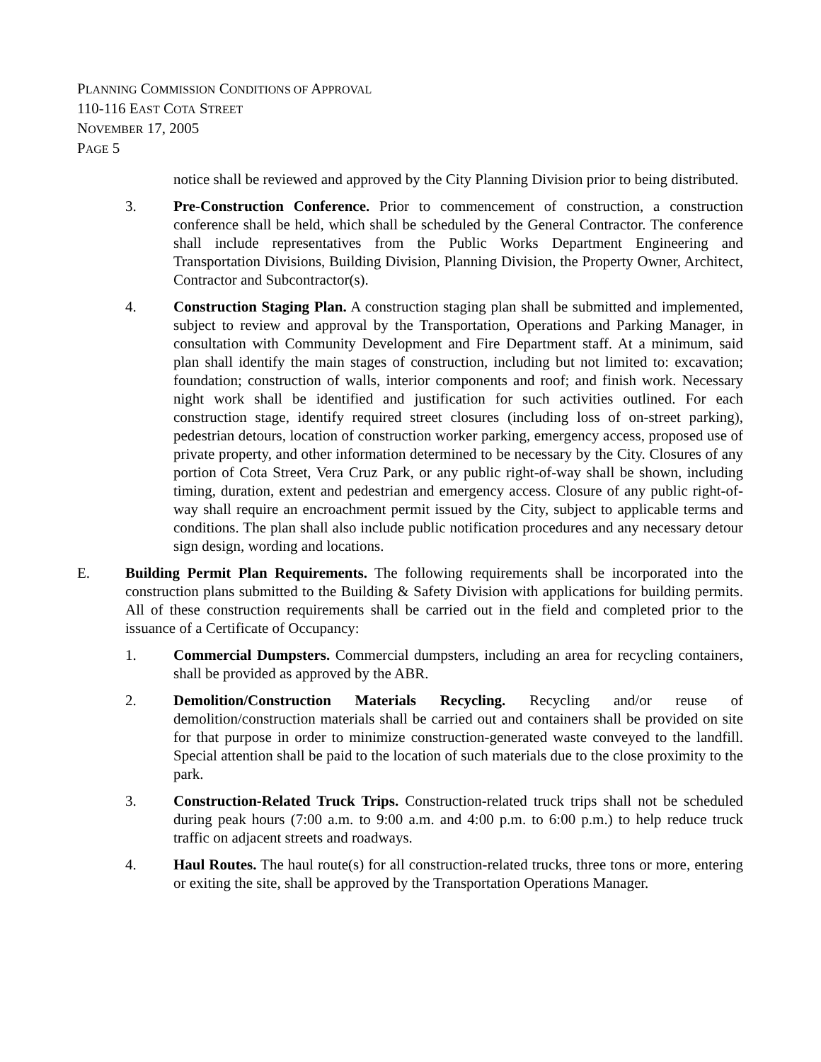PLANNING COMMISSION CONDITIONS OF APPROVAL
110-116 EAST COTA STREET
NOVEMBER 17, 2005
PAGE 5
notice shall be reviewed and approved by the City Planning Division prior to being distributed.
3. Pre-Construction Conference. Prior to commencement of construction, a construction conference shall be held, which shall be scheduled by the General Contractor. The conference shall include representatives from the Public Works Department Engineering and Transportation Divisions, Building Division, Planning Division, the Property Owner, Architect, Contractor and Subcontractor(s).
4. Construction Staging Plan. A construction staging plan shall be submitted and implemented, subject to review and approval by the Transportation, Operations and Parking Manager, in consultation with Community Development and Fire Department staff. At a minimum, said plan shall identify the main stages of construction, including but not limited to: excavation; foundation; construction of walls, interior components and roof; and finish work. Necessary night work shall be identified and justification for such activities outlined. For each construction stage, identify required street closures (including loss of on-street parking), pedestrian detours, location of construction worker parking, emergency access, proposed use of private property, and other information determined to be necessary by the City. Closures of any portion of Cota Street, Vera Cruz Park, or any public right-of-way shall be shown, including timing, duration, extent and pedestrian and emergency access. Closure of any public right-of-way shall require an encroachment permit issued by the City, subject to applicable terms and conditions. The plan shall also include public notification procedures and any necessary detour sign design, wording and locations.
E. Building Permit Plan Requirements. The following requirements shall be incorporated into the construction plans submitted to the Building & Safety Division with applications for building permits. All of these construction requirements shall be carried out in the field and completed prior to the issuance of a Certificate of Occupancy:
1. Commercial Dumpsters. Commercial dumpsters, including an area for recycling containers, shall be provided as approved by the ABR.
2. Demolition/Construction Materials Recycling. Recycling and/or reuse of demolition/construction materials shall be carried out and containers shall be provided on site for that purpose in order to minimize construction-generated waste conveyed to the landfill. Special attention shall be paid to the location of such materials due to the close proximity to the park.
3. Construction-Related Truck Trips. Construction-related truck trips shall not be scheduled during peak hours (7:00 a.m. to 9:00 a.m. and 4:00 p.m. to 6:00 p.m.) to help reduce truck traffic on adjacent streets and roadways.
4. Haul Routes. The haul route(s) for all construction-related trucks, three tons or more, entering or exiting the site, shall be approved by the Transportation Operations Manager.